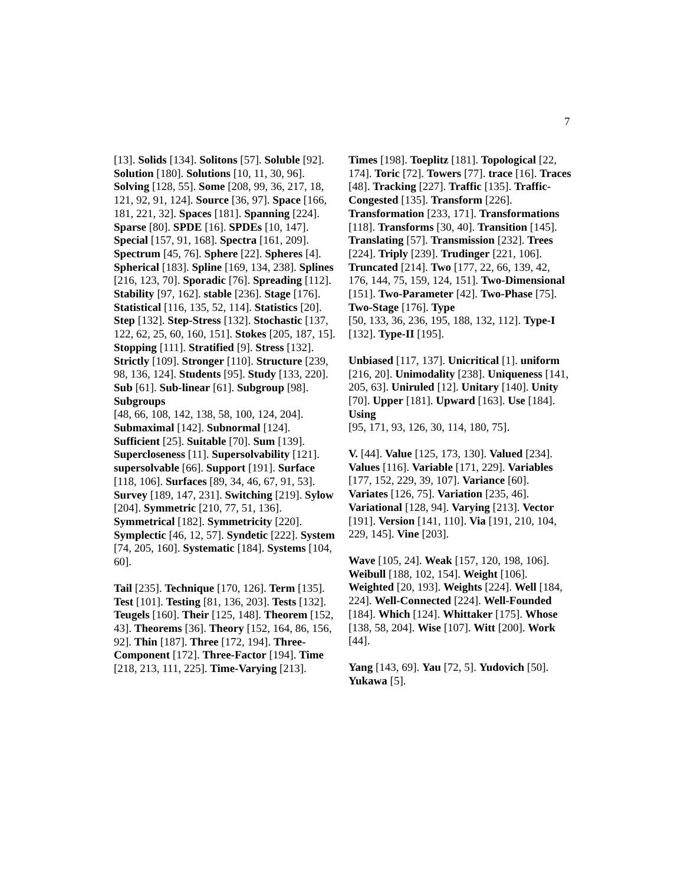7
[13]. Solids [134]. Solitons [57]. Soluble [92]. Solution [180]. Solutions [10, 11, 30, 96]. Solving [128, 55]. Some [208, 99, 36, 217, 18, 121, 92, 91, 124]. Source [36, 97]. Space [166, 181, 221, 32]. Spaces [181]. Spanning [224]. Sparse [80]. SPDE [16]. SPDEs [10, 147]. Special [157, 91, 168]. Spectra [161, 209]. Spectrum [45, 76]. Sphere [22]. Spheres [4]. Spherical [183]. Spline [169, 134, 238]. Splines [216, 123, 70]. Sporadic [76]. Spreading [112]. Stability [97, 162]. stable [236]. Stage [176]. Statistical [116, 135, 52, 114]. Statistics [20]. Step [132]. Step-Stress [132]. Stochastic [137, 122, 62, 25, 60, 160, 151]. Stokes [205, 187, 15]. Stopping [111]. Stratified [9]. Stress [132]. Strictly [109]. Stronger [110]. Structure [239, 98, 136, 124]. Students [95]. Study [133, 220]. Sub [61]. Sub-linear [61]. Subgroup [98]. Subgroups
[48, 66, 108, 142, 138, 58, 100, 124, 204]. Submaximal [142]. Subnormal [124]. Sufficient [25]. Suitable [70]. Sum [139]. Supercloseness [11]. Supersolvability [121]. supersolvable [66]. Support [191]. Surface [118, 106]. Surfaces [89, 34, 46, 67, 91, 53]. Survey [189, 147, 231]. Switching [219]. Sylow [204]. Symmetric [210, 77, 51, 136]. Symmetrical [182]. Symmetricity [220]. Symplectic [46, 12, 57]. Syndetic [222]. System [74, 205, 160]. Systematic [184]. Systems [104, 60].
Tail [235]. Technique [170, 126]. Term [135]. Test [101]. Testing [81, 136, 203]. Tests [132]. Teugels [160]. Their [125, 148]. Theorem [152, 43]. Theorems [36]. Theory [152, 164, 86, 156, 92]. Thin [187]. Three [172, 194]. Three-Component [172]. Three-Factor [194]. Time
[218, 213, 111, 225]. Time-Varying [213].
Times [198]. Toeplitz [181]. Topological [22, 174]. Toric [72]. Towers [77]. trace [16]. Traces [48]. Tracking [227]. Traffic [135]. Traffic-Congested [135]. Transform [226]. Transformation [233, 171]. Transformations [118]. Transforms [30, 40]. Transition [145]. Translating [57]. Transmission [232]. Trees [224]. Triply [239]. Trudinger [221, 106]. Truncated [214]. Two [177, 22, 66, 139, 42, 176, 144, 75, 159, 124, 151]. Two-Dimensional [151]. Two-Parameter [42]. Two-Phase [75]. Two-Stage [176]. Type
[50, 133, 36, 236, 195, 188, 132, 112]. Type-I [132]. Type-II [195].
Unbiased [117, 137]. Unicritical [1]. uniform [216, 20]. Unimodality [238]. Uniqueness [141, 205, 63]. Uniruled [12]. Unitary [140]. Unity [70]. Upper [181]. Upward [163]. Use [184]. Using
[95, 171, 93, 126, 30, 114, 180, 75].
V. [44]. Value [125, 173, 130]. Valued [234]. Values [116]. Variable [171, 229]. Variables [177, 152, 229, 39, 107]. Variance [60]. Variates [126, 75]. Variation [235, 46]. Variational [128, 94]. Varying [213]. Vector [191]. Version [141, 110]. Via [191, 210, 104, 229, 145]. Vine [203].
Wave [105, 24]. Weak [157, 120, 198, 106]. Weibull [188, 102, 154]. Weight [106]. Weighted [20, 193]. Weights [224]. Well [184, 224]. Well-Connected [224]. Well-Founded [184]. Which [124]. Whittaker [175]. Whose [138, 58, 204]. Wise [107]. Witt [200]. Work [44].
Yang [143, 69]. Yau [72, 5]. Yudovich [50]. Yukawa [5].